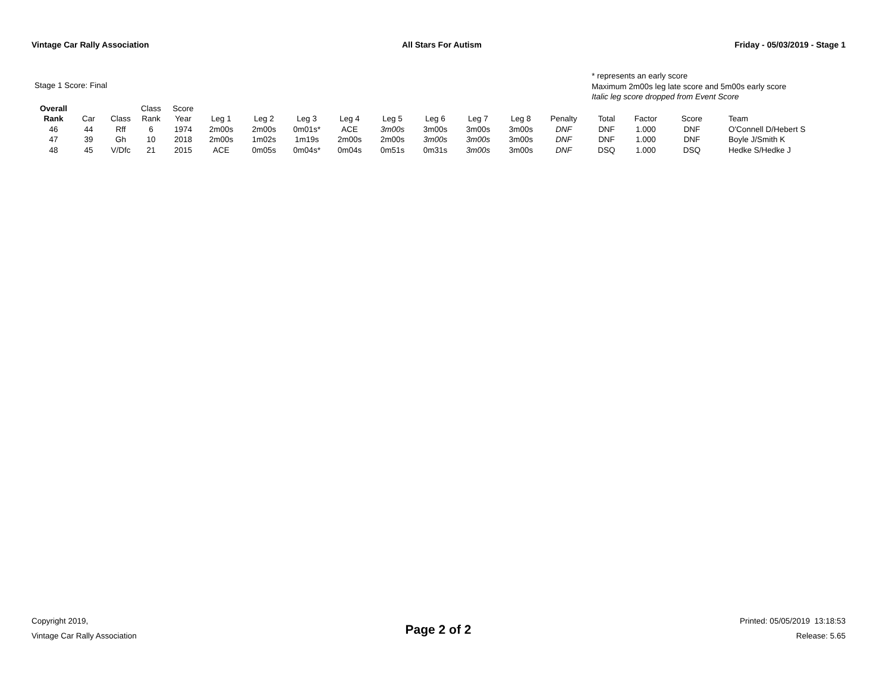Vintage Car Rally Association All Stars For Autism Friday - 05/03/2019 - Stage 1
Stage 1 Score: Final
* represents an early score
Maximum 2m00s leg late score and 5m00s early score
Italic leg score dropped from Event Score
| Overall | | | Class | Score | | | | | | | | | | | | | |
| --- | --- | --- | --- | --- | --- | --- | --- | --- | --- | --- | --- | --- | --- | --- | --- | --- | --- |
| Rank | Car | Class | Rank | Year | Leg 1 | Leg 2 | Leg 3 | Leg 4 | Leg 5 | Leg 6 | Leg 7 | Leg 8 | Penalty | Total | Factor | Score | Team |
| 46 | 44 | Rff | 6 | 1974 | 2m00s | 2m00s | 0m01s* | ACE | 3m00s | 3m00s | 3m00s | 3m00s | DNF | DNF | 1.000 | DNF | O'Connell D/Hebert S |
| 47 | 39 | Gh | 10 | 2018 | 2m00s | 1m02s | 1m19s | 2m00s | 2m00s | 3m00s | 3m00s | 3m00s | DNF | DNF | 1.000 | DNF | Boyle J/Smith K |
| 48 | 45 | V/Dfc | 21 | 2015 | ACE | 0m05s | 0m04s* | 0m04s | 0m51s | 0m31s | 3m00s | 3m00s | DNF | DSQ | 1.000 | DSQ | Hedke S/Hedke J |
Copyright 2019,
Vintage Car Rally Association
Page 2 of 2
Printed: 05/05/2019 13:18:53
Release: 5.65